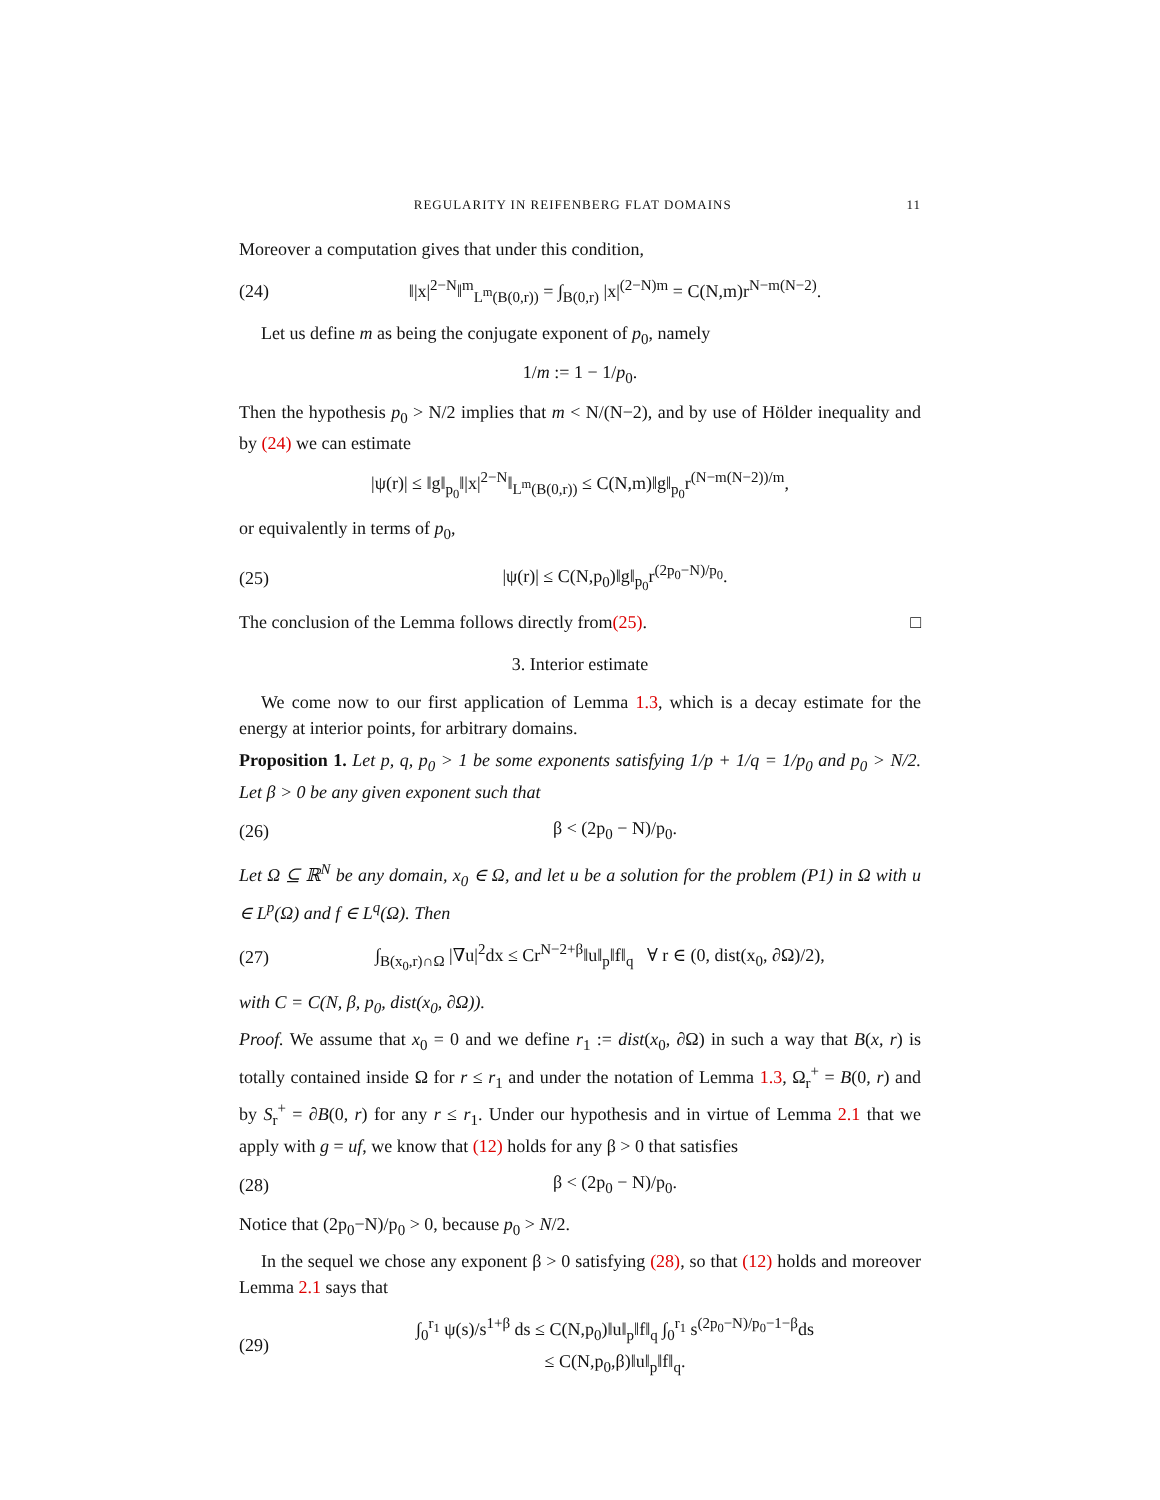REGULARITY IN REIFENBERG FLAT DOMAINS 11
Moreover a computation gives that under this condition,
(24) ‖|x|<sup>2−N</sup>‖<sup>m</sup><sub>L<sup>m</sup>(B(0,r))</sub> = ∫<sub>B(0,r)</sub> |x|<sup>(2−N)m</sup> = C(N,m)r<sup>N−m(N−2)</sup>.
Let us define m as being the conjugate exponent of p<sub>0</sub>, namely
1/m := 1 − 1/p<sub>0</sub>.
Then the hypothesis p<sub>0</sub> > N/2 implies that m < N/(N−2), and by use of Hölder inequality and by (24) we can estimate
|ψ(r)| ≤ ‖g‖<sub>p<sub>0</sub></sub>‖|x|<sup>2−N</sup>‖<sub>L<sup>m</sup>(B(0,r))</sub> ≤ C(N,m)‖g‖<sub>p<sub>0</sub></sub>r<sup>(N−m(N−2))/m</sup>,
or equivalently in terms of p<sub>0</sub>,
(25) |ψ(r)| ≤ C(N,p<sub>0</sub>)‖g‖<sub>p<sub>0</sub></sub>r<sup>(2p<sub>0</sub>−N)/p<sub>0</sub></sup>.
The conclusion of the Lemma follows directly from (25). □
3. Interior estimate
We come now to our first application of Lemma 1.3, which is a decay estimate for the energy at interior points, for arbitrary domains.
Proposition 1. Let p, q, p<sub>0</sub> > 1 be some exponents satisfying 1/p + 1/q = 1/p<sub>0</sub> and p<sub>0</sub> > N/2. Let β > 0 be any given exponent such that
(26) β < (2p<sub>0</sub> − N)/p<sub>0</sub>.
Let Ω ⊆ ℝ<sup>N</sup> be any domain, x<sub>0</sub> ∈ Ω, and let u be a solution for the problem (P1) in Ω with u ∈ L<sup>p</sup>(Ω) and f ∈ L<sup>q</sup>(Ω). Then
(27) ∫<sub>B(x<sub>0</sub>,r)∩Ω</sub> |∇u|<sup>2</sup>dx ≤ Cr<sup>N−2+β</sup>‖u‖<sub>p</sub>‖f‖<sub>q</sub> ∀ r ∈ (0, dist(x<sub>0</sub>, ∂Ω)/2),
with C = C(N, β, p<sub>0</sub>, dist(x<sub>0</sub>, ∂Ω)).
Proof. We assume that x<sub>0</sub> = 0 and we define r<sub>1</sub> := dist(x<sub>0</sub>, ∂Ω) in such a way that B(x, r) is totally contained inside Ω for r ≤ r<sub>1</sub> and under the notation of Lemma 1.3, Ω<sub>r</sub><sup>+</sup> = B(0, r) and by S<sub>r</sub><sup>+</sup> = ∂B(0, r) for any r ≤ r<sub>1</sub>. Under our hypothesis and in virtue of Lemma 2.1 that we apply with g = uf, we know that (12) holds for any β > 0 that satisfies
(28) β < (2p<sub>0</sub> − N)/p<sub>0</sub>.
Notice that (2p<sub>0</sub>−N)/p<sub>0</sub> > 0, because p<sub>0</sub> > N/2.
In the sequel we chose any exponent β > 0 satisfying (28), so that (12) holds and moreover Lemma 2.1 says that
(29) ∫<sub>0</sub><sup>r<sub>1</sub></sup> ψ(s)/s<sup>1+β</sup> ds ≤ C(N,p<sub>0</sub>)‖u‖<sub>p</sub>‖f‖<sub>q</sub> ∫<sub>0</sub><sup>r<sub>1</sub></sup> s<sup>(2p<sub>0</sub>−N)/p<sub>0</sub>−1−β</sup>ds
≤ C(N,p<sub>0</sub>,β)‖u‖<sub>p</sub>‖f‖<sub>q</sub>.